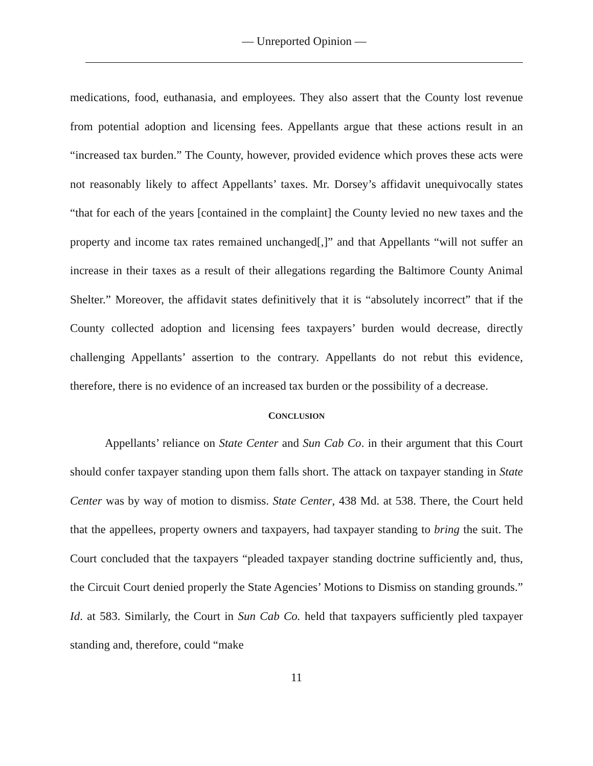— Unreported Opinion —
medications, food, euthanasia, and employees. They also assert that the County lost revenue from potential adoption and licensing fees. Appellants argue that these actions result in an “increased tax burden.” The County, however, provided evidence which proves these acts were not reasonably likely to affect Appellants’ taxes. Mr. Dorsey’s affidavit unequivocally states “that for each of the years [contained in the complaint] the County levied no new taxes and the property and income tax rates remained unchanged[,]” and that Appellants “will not suffer an increase in their taxes as a result of their allegations regarding the Baltimore County Animal Shelter.” Moreover, the affidavit states definitively that it is “absolutely incorrect” that if the County collected adoption and licensing fees taxpayers’ burden would decrease, directly challenging Appellants’ assertion to the contrary. Appellants do not rebut this evidence, therefore, there is no evidence of an increased tax burden or the possibility of a decrease.
CONCLUSION
Appellants’ reliance on State Center and Sun Cab Co. in their argument that this Court should confer taxpayer standing upon them falls short. The attack on taxpayer standing in State Center was by way of motion to dismiss. State Center, 438 Md. at 538. There, the Court held that the appellees, property owners and taxpayers, had taxpayer standing to bring the suit. The Court concluded that the taxpayers “pleaded taxpayer standing doctrine sufficiently and, thus, the Circuit Court denied properly the State Agencies’ Motions to Dismiss on standing grounds.” Id. at 583. Similarly, the Court in Sun Cab Co. held that taxpayers sufficiently pled taxpayer standing and, therefore, could “make
11